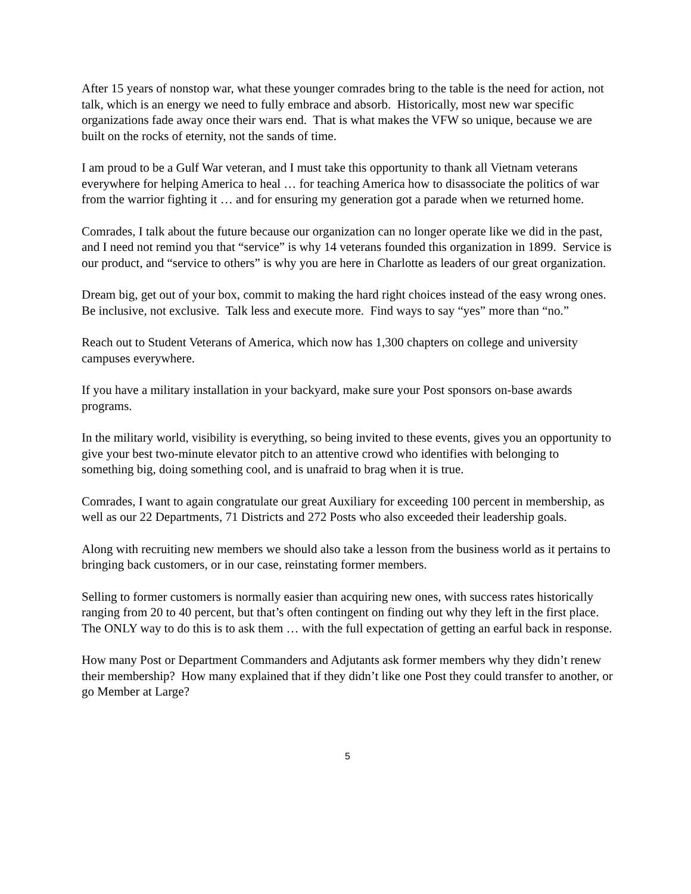After 15 years of nonstop war, what these younger comrades bring to the table is the need for action, not talk, which is an energy we need to fully embrace and absorb. Historically, most new war specific organizations fade away once their wars end. That is what makes the VFW so unique, because we are built on the rocks of eternity, not the sands of time.
I am proud to be a Gulf War veteran, and I must take this opportunity to thank all Vietnam veterans everywhere for helping America to heal … for teaching America how to disassociate the politics of war from the warrior fighting it … and for ensuring my generation got a parade when we returned home.
Comrades, I talk about the future because our organization can no longer operate like we did in the past, and I need not remind you that “service” is why 14 veterans founded this organization in 1899. Service is our product, and “service to others” is why you are here in Charlotte as leaders of our great organization.
Dream big, get out of your box, commit to making the hard right choices instead of the easy wrong ones. Be inclusive, not exclusive. Talk less and execute more. Find ways to say “yes” more than “no.”
Reach out to Student Veterans of America, which now has 1,300 chapters on college and university campuses everywhere.
If you have a military installation in your backyard, make sure your Post sponsors on-base awards programs.
In the military world, visibility is everything, so being invited to these events, gives you an opportunity to give your best two-minute elevator pitch to an attentive crowd who identifies with belonging to something big, doing something cool, and is unafraid to brag when it is true.
Comrades, I want to again congratulate our great Auxiliary for exceeding 100 percent in membership, as well as our 22 Departments, 71 Districts and 272 Posts who also exceeded their leadership goals.
Along with recruiting new members we should also take a lesson from the business world as it pertains to bringing back customers, or in our case, reinstating former members.
Selling to former customers is normally easier than acquiring new ones, with success rates historically ranging from 20 to 40 percent, but that’s often contingent on finding out why they left in the first place. The ONLY way to do this is to ask them … with the full expectation of getting an earful back in response.
How many Post or Department Commanders and Adjutants ask former members why they didn’t renew their membership? How many explained that if they didn’t like one Post they could transfer to another, or go Member at Large?
5